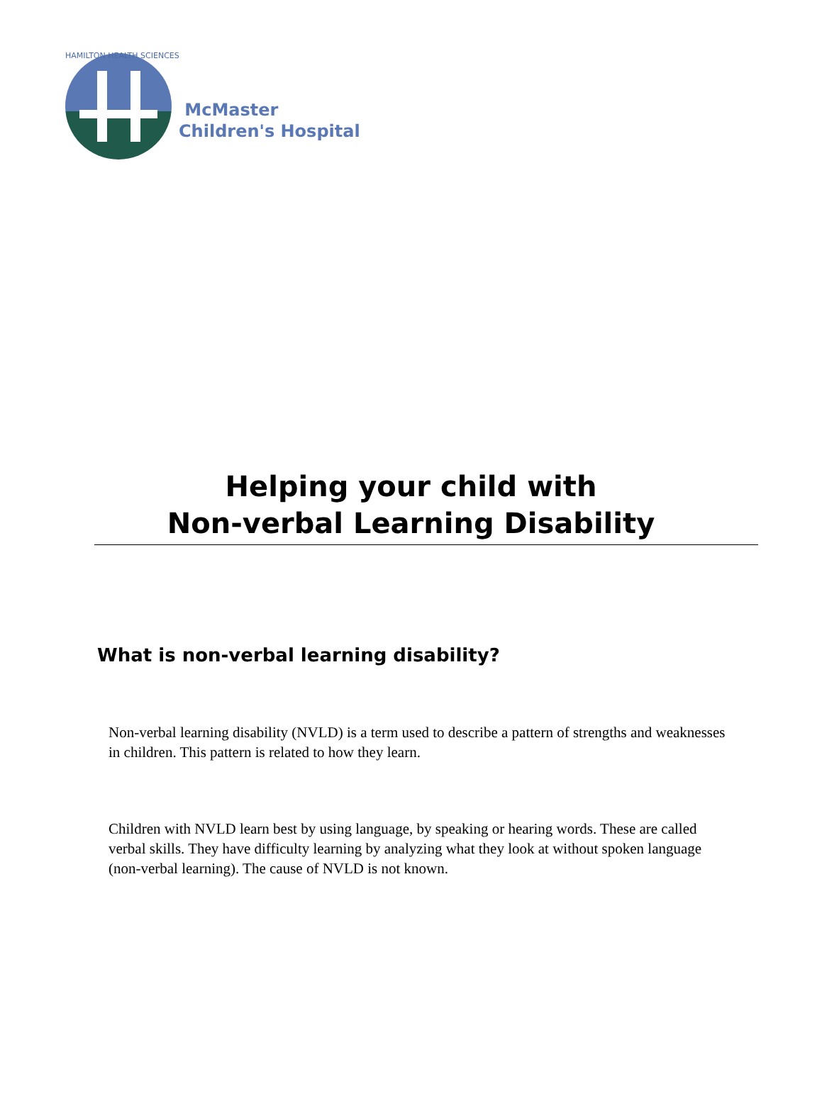HAMILTON HEALTH SCIENCES
McMaster
Children's Hospital
Helping your child with
Non-verbal Learning Disability
What is non-verbal learning disability?
Non-verbal learning disability (NVLD) is a term used to describe a pattern of strengths and weaknesses in children. This pattern is related to how they learn.
Children with NVLD learn best by using language, by speaking or hearing words. These are called verbal skills. They have difficulty learning by analyzing what they look at without spoken language (non-verbal learning). The cause of NVLD is not known.